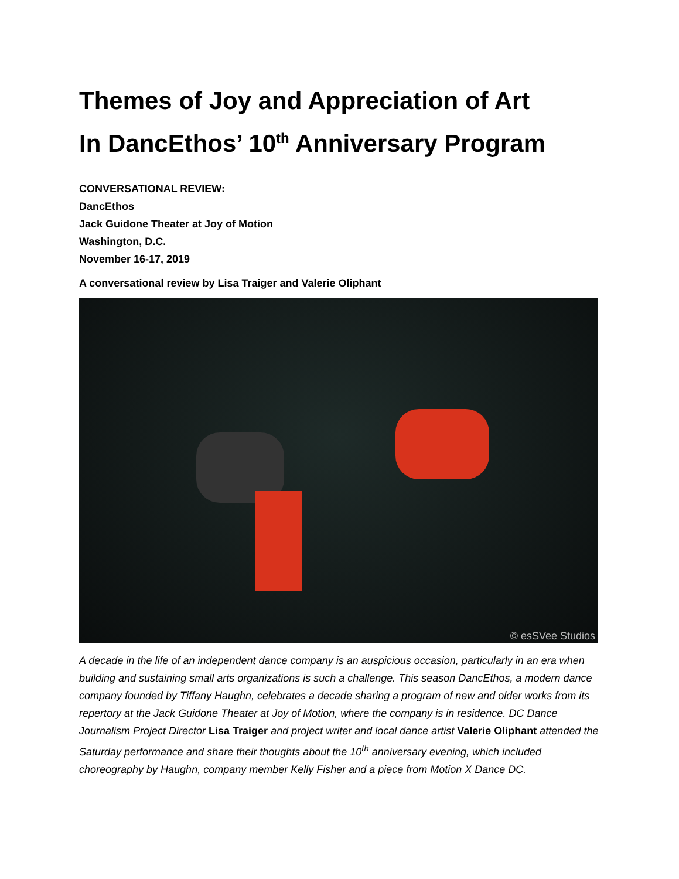Themes of Joy and Appreciation of Art
In DancEthos’ 10<sup>th</sup> Anniversary Program
CONVERSATIONAL REVIEW:
DancEthos
Jack Guidone Theater at Joy of Motion
Washington, D.C.
November 16-17, 2019
A conversational review by Lisa Traiger and Valerie Oliphant
© esSVee Studios
A decade in the life of an independent dance company is an auspicious occasion, particularly in an era when building and sustaining small arts organizations is such a challenge. This season DancEthos, a modern dance company founded by Tiffany Haughn, celebrates a decade sharing a program of new and older works from its repertory at the Jack Guidone Theater at Joy of Motion, where the company is in residence. DC Dance Journalism Project Director Lisa Traiger and project writer and local dance artist Valerie Oliphant attended the Saturday performance and share their thoughts about the 10<sup>th</sup> anniversary evening, which included choreography by Haughn, company member Kelly Fisher and a piece from Motion X Dance DC.